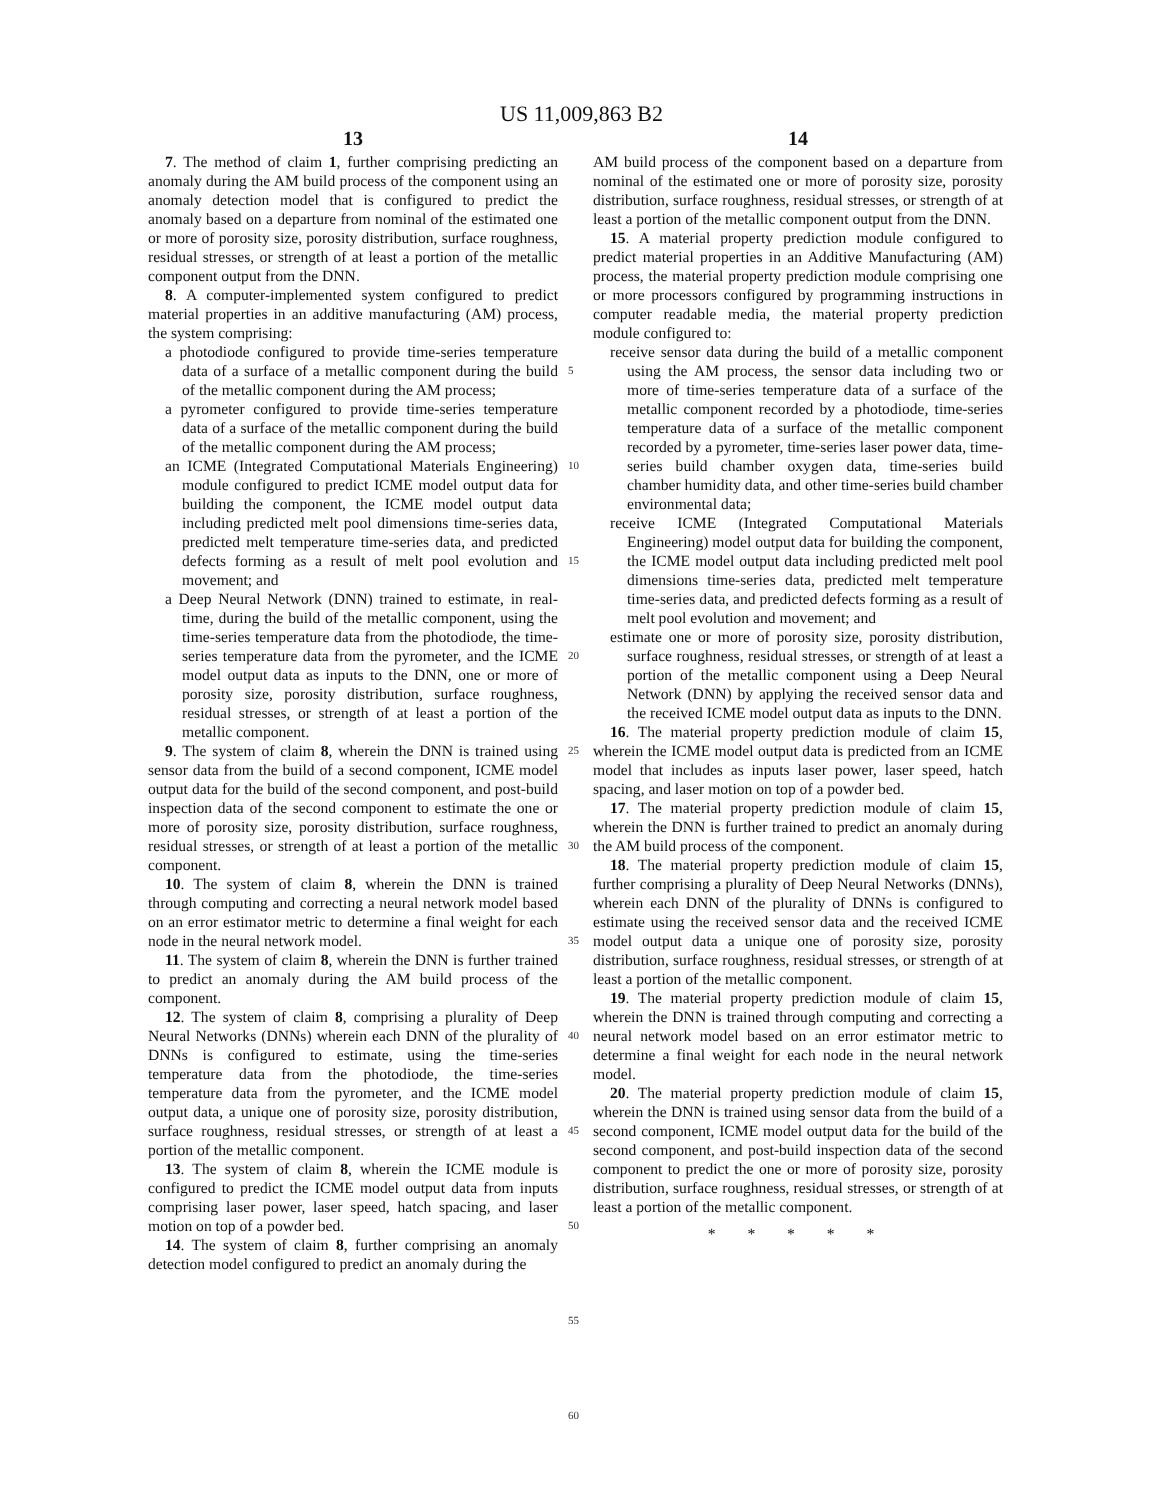US 11,009,863 B2
13
7. The method of claim 1, further comprising predicting an anomaly during the AM build process of the component using an anomaly detection model that is configured to predict the anomaly based on a departure from nominal of the estimated one or more of porosity size, porosity distribution, surface roughness, residual stresses, or strength of at least a portion of the metallic component output from the DNN.
8. A computer-implemented system configured to predict material properties in an additive manufacturing (AM) process, the system comprising:
a photodiode configured to provide time-series temperature data of a surface of a metallic component during the build of the metallic component during the AM process;
a pyrometer configured to provide time-series temperature data of a surface of the metallic component during the build of the metallic component during the AM process;
an ICME (Integrated Computational Materials Engineering) module configured to predict ICME model output data for building the component, the ICME model output data including predicted melt pool dimensions time-series data, predicted melt temperature time-series data, and predicted defects forming as a result of melt pool evolution and movement; and
a Deep Neural Network (DNN) trained to estimate, in real-time, during the build of the metallic component, using the time-series temperature data from the photodiode, the time-series temperature data from the pyrometer, and the ICME model output data as inputs to the DNN, one or more of porosity size, porosity distribution, surface roughness, residual stresses, or strength of at least a portion of the metallic component.
9. The system of claim 8, wherein the DNN is trained using sensor data from the build of a second component, ICME model output data for the build of the second component, and post-build inspection data of the second component to estimate the one or more of porosity size, porosity distribution, surface roughness, residual stresses, or strength of at least a portion of the metallic component.
10. The system of claim 8, wherein the DNN is trained through computing and correcting a neural network model based on an error estimator metric to determine a final weight for each node in the neural network model.
11. The system of claim 8, wherein the DNN is further trained to predict an anomaly during the AM build process of the component.
12. The system of claim 8, comprising a plurality of Deep Neural Networks (DNNs) wherein each DNN of the plurality of DNNs is configured to estimate, using the time-series temperature data from the photodiode, the time-series temperature data from the pyrometer, and the ICME model output data, a unique one of porosity size, porosity distribution, surface roughness, residual stresses, or strength of at least a portion of the metallic component.
13. The system of claim 8, wherein the ICME module is configured to predict the ICME model output data from inputs comprising laser power, laser speed, hatch spacing, and laser motion on top of a powder bed.
14. The system of claim 8, further comprising an anomaly detection model configured to predict an anomaly during the
5
10
15
20
25
30
35
40
45
50
55
60
14
AM build process of the component based on a departure from nominal of the estimated one or more of porosity size, porosity distribution, surface roughness, residual stresses, or strength of at least a portion of the metallic component output from the DNN.
15. A material property prediction module configured to predict material properties in an Additive Manufacturing (AM) process, the material property prediction module comprising one or more processors configured by programming instructions in computer readable media, the material property prediction module configured to:
receive sensor data during the build of a metallic component using the AM process, the sensor data including two or more of time-series temperature data of a surface of the metallic component recorded by a photodiode, time-series temperature data of a surface of the metallic component recorded by a pyrometer, time-series laser power data, time-series build chamber oxygen data, time-series build chamber humidity data, and other time-series build chamber environmental data;
receive ICME (Integrated Computational Materials Engineering) model output data for building the component, the ICME model output data including predicted melt pool dimensions time-series data, predicted melt temperature time-series data, and predicted defects forming as a result of melt pool evolution and movement; and
estimate one or more of porosity size, porosity distribution, surface roughness, residual stresses, or strength of at least a portion of the metallic component using a Deep Neural Network (DNN) by applying the received sensor data and the received ICME model output data as inputs to the DNN.
16. The material property prediction module of claim 15, wherein the ICME model output data is predicted from an ICME model that includes as inputs laser power, laser speed, hatch spacing, and laser motion on top of a powder bed.
17. The material property prediction module of claim 15, wherein the DNN is further trained to predict an anomaly during the AM build process of the component.
18. The material property prediction module of claim 15, further comprising a plurality of Deep Neural Networks (DNNs), wherein each DNN of the plurality of DNNs is configured to estimate using the received sensor data and the received ICME model output data a unique one of porosity size, porosity distribution, surface roughness, residual stresses, or strength of at least a portion of the metallic component.
19. The material property prediction module of claim 15, wherein the DNN is trained through computing and correcting a neural network model based on an error estimator metric to determine a final weight for each node in the neural network model.
20. The material property prediction module of claim 15, wherein the DNN is trained using sensor data from the build of a second component, ICME model output data for the build of the second component, and post-build inspection data of the second component to predict the one or more of porosity size, porosity distribution, surface roughness, residual stresses, or strength of at least a portion of the metallic component.
* * * * *